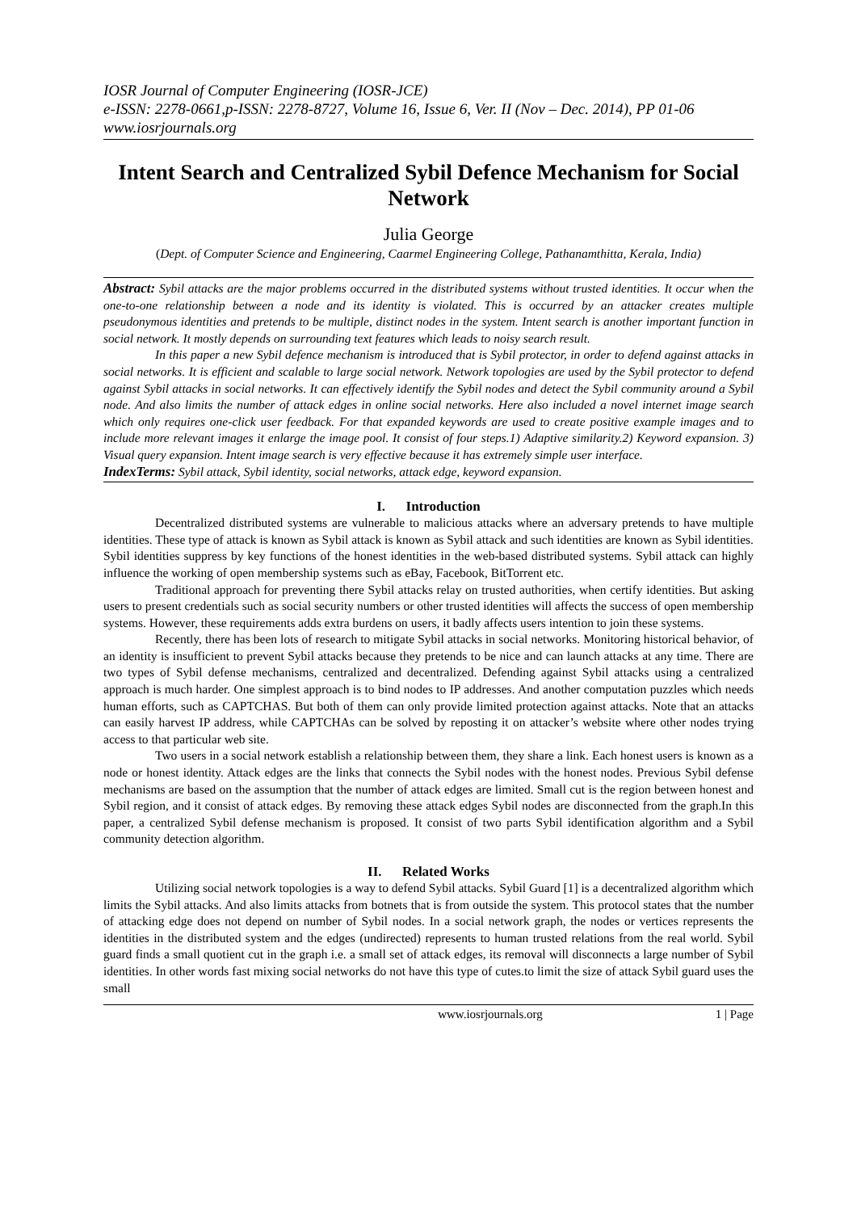IOSR Journal of Computer Engineering (IOSR-JCE)
e-ISSN: 2278-0661,p-ISSN: 2278-8727, Volume 16, Issue 6, Ver. II (Nov – Dec. 2014), PP 01-06
www.iosrjournals.org
Intent Search and Centralized Sybil Defence Mechanism for Social Network
Julia George
(Dept. of Computer Science and Engineering, Caarmel Engineering College, Pathanamthitta, Kerala, India)
Abstract: Sybil attacks are the major problems occurred in the distributed systems without trusted identities. It occur when the one-to-one relationship between a node and its identity is violated. This is occurred by an attacker creates multiple pseudonymous identities and pretends to be multiple, distinct nodes in the system. Intent search is another important function in social network. It mostly depends on surrounding text features which leads to noisy search result.
In this paper a new Sybil defence mechanism is introduced that is Sybil protector, in order to defend against attacks in social networks. It is efficient and scalable to large social network. Network topologies are used by the Sybil protector to defend against Sybil attacks in social networks. It can effectively identify the Sybil nodes and detect the Sybil community around a Sybil node. And also limits the number of attack edges in online social networks. Here also included a novel internet image search which only requires one-click user feedback. For that expanded keywords are used to create positive example images and to include more relevant images it enlarge the image pool. It consist of four steps.1) Adaptive similarity.2) Keyword expansion. 3) Visual query expansion. Intent image search is very effective because it has extremely simple user interface.
IndexTerms: Sybil attack, Sybil identity, social networks, attack edge, keyword expansion.
I. Introduction
Decentralized distributed systems are vulnerable to malicious attacks where an adversary pretends to have multiple identities. These type of attack is known as Sybil attack is known as Sybil attack and such identities are known as Sybil identities. Sybil identities suppress by key functions of the honest identities in the web-based distributed systems. Sybil attack can highly influence the working of open membership systems such as eBay, Facebook, BitTorrent etc.
Traditional approach for preventing there Sybil attacks relay on trusted authorities, when certify identities. But asking users to present credentials such as social security numbers or other trusted identities will affects the success of open membership systems. However, these requirements adds extra burdens on users, it badly affects users intention to join these systems.
Recently, there has been lots of research to mitigate Sybil attacks in social networks. Monitoring historical behavior, of an identity is insufficient to prevent Sybil attacks because they pretends to be nice and can launch attacks at any time. There are two types of Sybil defense mechanisms, centralized and decentralized. Defending against Sybil attacks using a centralized approach is much harder. One simplest approach is to bind nodes to IP addresses. And another computation puzzles which needs human efforts, such as CAPTCHAS. But both of them can only provide limited protection against attacks. Note that an attacks can easily harvest IP address, while CAPTCHAs can be solved by reposting it on attacker’s website where other nodes trying access to that particular web site.
Two users in a social network establish a relationship between them, they share a link. Each honest users is known as a node or honest identity. Attack edges are the links that connects the Sybil nodes with the honest nodes. Previous Sybil defense mechanisms are based on the assumption that the number of attack edges are limited. Small cut is the region between honest and Sybil region, and it consist of attack edges. By removing these attack edges Sybil nodes are disconnected from the graph.In this paper, a centralized Sybil defense mechanism is proposed. It consist of two parts Sybil identification algorithm and a Sybil community detection algorithm.
II. Related Works
Utilizing social network topologies is a way to defend Sybil attacks. Sybil Guard [1] is a decentralized algorithm which limits the Sybil attacks. And also limits attacks from botnets that is from outside the system. This protocol states that the number of attacking edge does not depend on number of Sybil nodes. In a social network graph, the nodes or vertices represents the identities in the distributed system and the edges (undirected) represents to human trusted relations from the real world. Sybil guard finds a small quotient cut in the graph i.e. a small set of attack edges, its removal will disconnects a large number of Sybil identities. In other words fast mixing social networks do not have this type of cutes.to limit the size of attack Sybil guard uses the small
www.iosrjournals.org 1 | Page